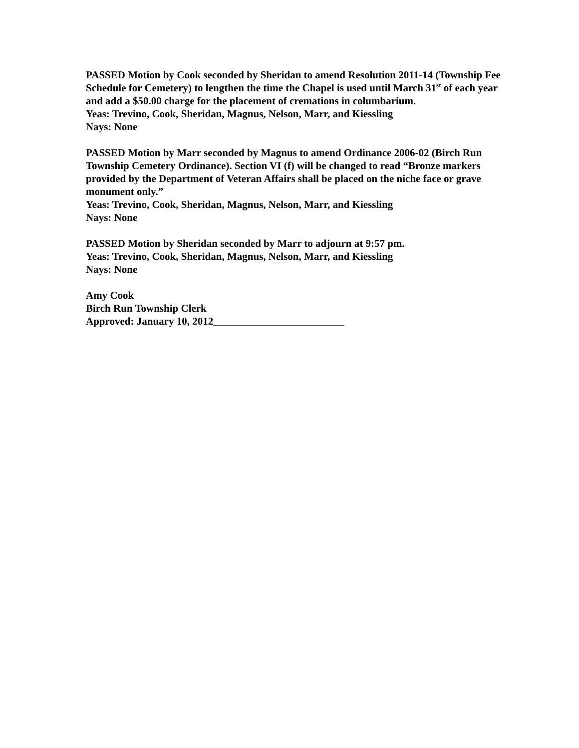PASSED Motion by Cook seconded by Sheridan to amend Resolution 2011-14 (Township Fee Schedule for Cemetery) to lengthen the time the Chapel is used until March 31<sup>st</sup> of each year and add a $50.00 charge for the placement of cremations in columbarium.
Yeas: Trevino, Cook, Sheridan, Magnus, Nelson, Marr, and Kiessling
Nays: None
PASSED Motion by Marr seconded by Magnus to amend Ordinance 2006-02 (Birch Run Township Cemetery Ordinance). Section VI (f) will be changed to read “Bronze markers provided by the Department of Veteran Affairs shall be placed on the niche face or grave monument only.”
Yeas: Trevino, Cook, Sheridan, Magnus, Nelson, Marr, and Kiessling
Nays: None
PASSED Motion by Sheridan seconded by Marr to adjourn at 9:57 pm.
Yeas: Trevino, Cook, Sheridan, Magnus, Nelson, Marr, and Kiessling
Nays: None
Amy Cook
Birch Run Township Clerk
Approved: January 10, 2012_________________________